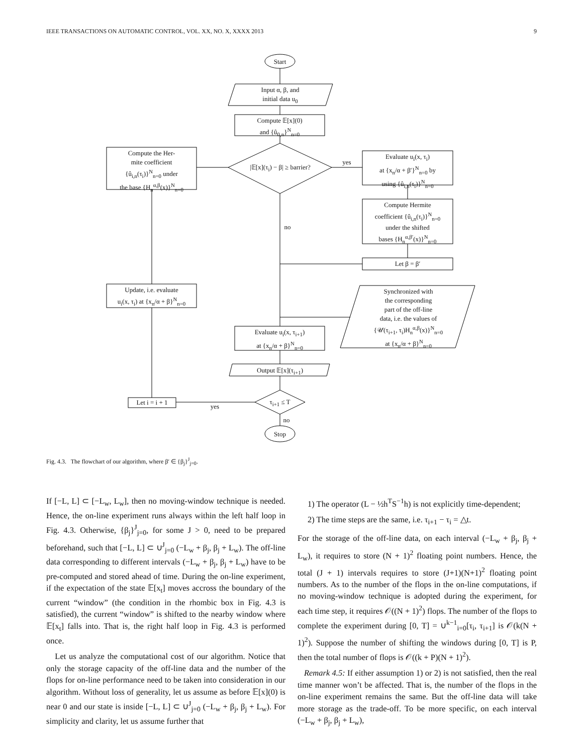IEEE TRANSACTIONS ON AUTOMATIC CONTROL, VOL. XX, NO. X, XXXX 2013 9
Start
Input α, β, and
initial data u<sub>0</sub>
Compute 𝔼[x](0)
and {û<sub>0,n</sub>}<sup>N</sup><sub>n=0</sub>
|𝔼[x](τ<sub>i</sub>) − β| ≥ barrier?
Compute the Her-
mite coefficient
{û<sub>i,n</sub>(τ<sub>i</sub>)}<sup>N</sup><sub>n=0</sub> under
the base {H<sub>n</sub><sup>α,β</sup>(x)}<sup>N</sup><sub>n=0</sub>
yes
Evaluate u<sub>i</sub>(x, τ<sub>i</sub>)
at {x<sub>n</sub>/α + β′}<sup>N</sup><sub>n=0</sub> by
using {û<sub>i,n</sub>(τ<sub>i</sub>)}<sup>N</sup><sub>n=0</sub>
Compute Hermite
coefficient {û<sub>i,n</sub>(τ<sub>i</sub>)}<sup>N</sup><sub>n=0</sub>
under the shifted
bases {H<sub>n</sub><sup>α,β′</sup>(x)}<sup>N</sup><sub>n=0</sub>
no
Let β = β′
Update, i.e. evaluate
u<sub>i</sub>(x, τ<sub>i</sub>) at {x<sub>n</sub>/α + β}<sup>N</sup><sub>n=0</sub>
Synchronized with
the corresponding
part of the off-line
data, i.e. the values of
{𝒰(τ<sub>i+1</sub>, τ<sub>i</sub>)H<sub>n</sub><sup>α,β</sup>(x)}<sup>N</sup><sub>n=0</sub>
at {x<sub>n</sub>/α + β}<sup>N</sup><sub>n=0</sub>
Evaluate u<sub>i</sub>(x, τ<sub>i+1</sub>)
at {x<sub>n</sub>/α + β}<sup>N</sup><sub>n=0</sub>
Output 𝔼[x](τ<sub>i+1</sub>)
τ<sub>i+1</sub> ≤ T
Let i = i + 1
yes
no
Stop
Fig. 4.3. The flowchart of our algorithm, where β′ ∈ {β<sub>j</sub>}<sup>J</sup><sub>j=0</sub>.
If [−L, L] ⊂ [−L<sub>w</sub>, L<sub>w</sub>], then no moving-window technique is needed. Hence, the on-line experiment runs always within the left half loop in Fig. 4.3. Otherwise, {β<sub>j</sub>}<sup>J</sup><sub>j=0</sub>, for some J > 0, need to be prepared beforehand, such that [−L, L] ⊂ ∪<sup>J</sup><sub>j=0</sub> (−L<sub>w</sub> + β<sub>j</sub>, β<sub>j</sub> + L<sub>w</sub>). The off-line data corresponding to different intervals (−L<sub>w</sub> + β<sub>j</sub>, β<sub>j</sub> + L<sub>w</sub>) have to be pre-computed and stored ahead of time. During the on-line experiment, if the expectation of the state 𝔼[x<sub>t</sub>] moves accross the boundary of the current “window” (the condition in the rhombic box in Fig. 4.3 is satisfied), the current “window” is shifted to the nearby window where 𝔼[x<sub>t</sub>] falls into. That is, the right half loop in Fig. 4.3 is performed once.
Let us analyze the computational cost of our algorithm. Notice that only the storage capacity of the off-line data and the number of the flops for on-line performance need to be taken into consideration in our algorithm. Without loss of generality, let us assume as before 𝔼[x](0) is near 0 and our state is inside [−L, L] ⊂ ∪<sup>J</sup><sub>j=0</sub> (−L<sub>w</sub> + β<sub>j</sub>, β<sub>j</sub> + L<sub>w</sub>). For simplicity and clarity, let us assume further that
1) The operator (L − ½h<sup>T</sup>S<sup>−1</sup>h) is not explicitly time-dependent;
2) The time steps are the same, i.e. τ<sub>i+1</sub> − τ<sub>i</sub> = △t.
For the storage of the off-line data, on each interval (−L<sub>w</sub> + β<sub>j</sub>, β<sub>j</sub> + L<sub>w</sub>), it requires to store (N + 1)<sup>2</sup> floating point numbers. Hence, the total (J + 1) intervals requires to store (J+1)(N+1)<sup>2</sup> floating point numbers. As to the number of the flops in the on-line computations, if no moving-window technique is adopted during the experiment, for each time step, it requires 𝒪((N + 1)<sup>2</sup>) flops. The number of the flops to complete the experiment during [0, T] = ∪<sup>k−1</sup><sub>i=0</sub>[τ<sub>i</sub>, τ<sub>i+1</sub>] is 𝒪(k(N + 1)<sup>2</sup>). Suppose the number of shifting the windows during [0, T] is P, then the total number of flops is 𝒪((k + P)(N + 1)<sup>2</sup>).
Remark 4.5: If either assumption 1) or 2) is not satisfied, then the real time manner won’t be affected. That is, the number of the flops in the on-line experiment remains the same. But the off-line data will take more storage as the trade-off. To be more specific, on each interval (−L<sub>w</sub> + β<sub>j</sub>, β<sub>j</sub> + L<sub>w</sub>),